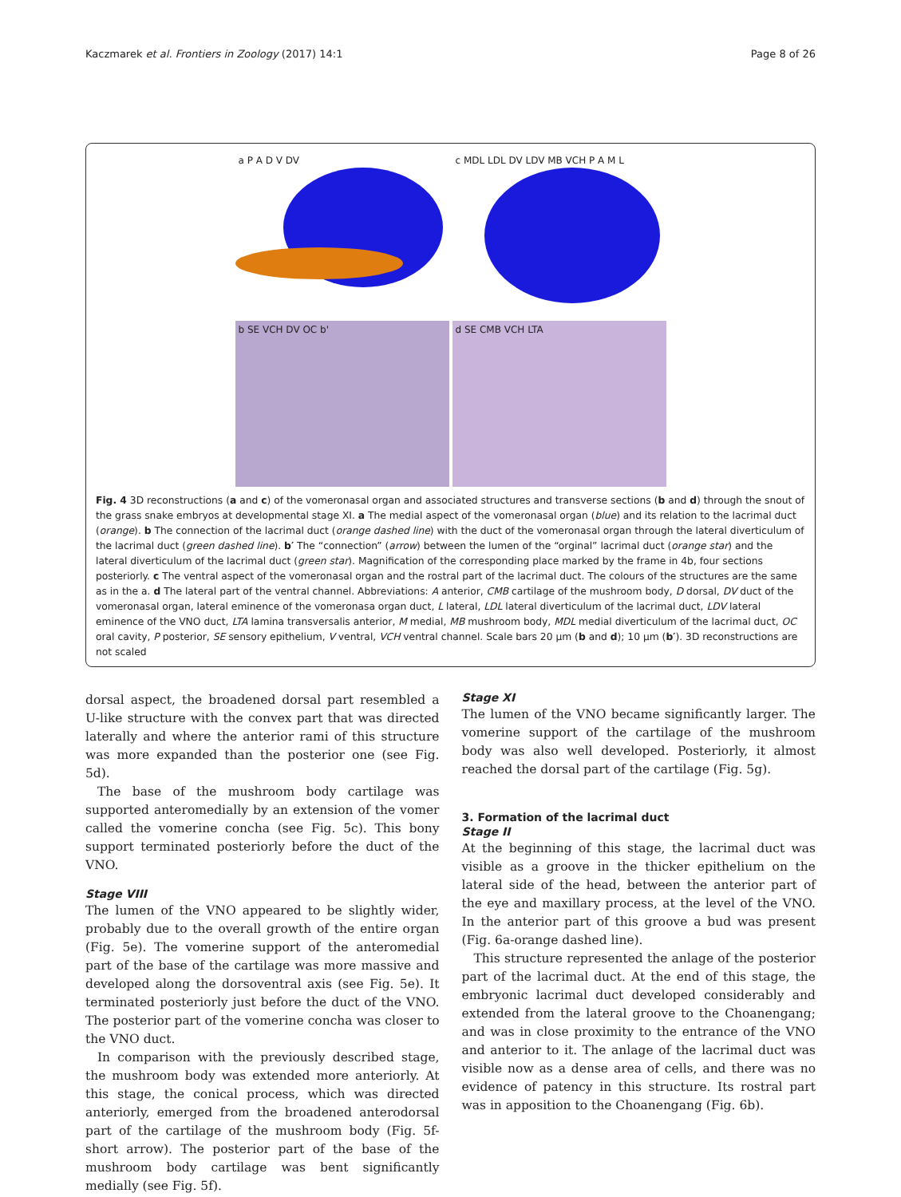Kaczmarek et al. Frontiers in Zoology (2017) 14:1 Page 8 of 26
a P A D V DV
c MDL LDL DV LDV MB VCH P A M L
b SE VCH DV OC b'
d SE CMB VCH LTA
Fig. 4 3D reconstructions (a and c) of the vomeronasal organ and associated structures and transverse sections (b and d) through the snout of the grass snake embryos at developmental stage XI. a The medial aspect of the vomeronasal organ (blue) and its relation to the lacrimal duct (orange). b The connection of the lacrimal duct (orange dashed line) with the duct of the vomeronasal organ through the lateral diverticulum of the lacrimal duct (green dashed line). b′ The “connection” (arrow) between the lumen of the “orginal” lacrimal duct (orange star) and the lateral diverticulum of the lacrimal duct (green star). Magnification of the corresponding place marked by the frame in 4b, four sections posteriorly. c The ventral aspect of the vomeronasal organ and the rostral part of the lacrimal duct. The colours of the structures are the same as in the a. d The lateral part of the ventral channel. Abbreviations: A anterior, CMB cartilage of the mushroom body, D dorsal, DV duct of the vomeronasal organ, lateral eminence of the vomeronasa organ duct, L lateral, LDL lateral diverticulum of the lacrimal duct, LDV lateral eminence of the VNO duct, LTA lamina transversalis anterior, M medial, MB mushroom body, MDL medial diverticulum of the lacrimal duct, OC oral cavity, P posterior, SE sensory epithelium, V ventral, VCH ventral channel. Scale bars 20 μm (b and d); 10 μm (b′). 3D reconstructions are not scaled
dorsal aspect, the broadened dorsal part resembled a U-like structure with the convex part that was directed laterally and where the anterior rami of this structure was more expanded than the posterior one (see Fig. 5d).
The base of the mushroom body cartilage was supported anteromedially by an extension of the vomer called the vomerine concha (see Fig. 5c). This bony support terminated posteriorly before the duct of the VNO.
Stage VIII
The lumen of the VNO appeared to be slightly wider, probably due to the overall growth of the entire organ (Fig. 5e). The vomerine support of the anteromedial part of the base of the cartilage was more massive and developed along the dorsoventral axis (see Fig. 5e). It terminated posteriorly just before the duct of the VNO. The posterior part of the vomerine concha was closer to the VNO duct.
In comparison with the previously described stage, the mushroom body was extended more anteriorly. At this stage, the conical process, which was directed anteriorly, emerged from the broadened anterodorsal part of the cartilage of the mushroom body (Fig. 5f- short arrow). The posterior part of the base of the mushroom body cartilage was bent significantly medially (see Fig. 5f).
Stage XI
The lumen of the VNO became significantly larger. The vomerine support of the cartilage of the mushroom body was also well developed. Posteriorly, it almost reached the dorsal part of the cartilage (Fig. 5g).
3. Formation of the lacrimal duct
Stage II
At the beginning of this stage, the lacrimal duct was visible as a groove in the thicker epithelium on the lateral side of the head, between the anterior part of the eye and maxillary process, at the level of the VNO. In the anterior part of this groove a bud was present (Fig. 6a-orange dashed line).
This structure represented the anlage of the posterior part of the lacrimal duct. At the end of this stage, the embryonic lacrimal duct developed considerably and extended from the lateral groove to the Choanengang; and was in close proximity to the entrance of the VNO and anterior to it. The anlage of the lacrimal duct was visible now as a dense area of cells, and there was no evidence of patency in this structure. Its rostral part was in apposition to the Choanengang (Fig. 6b).